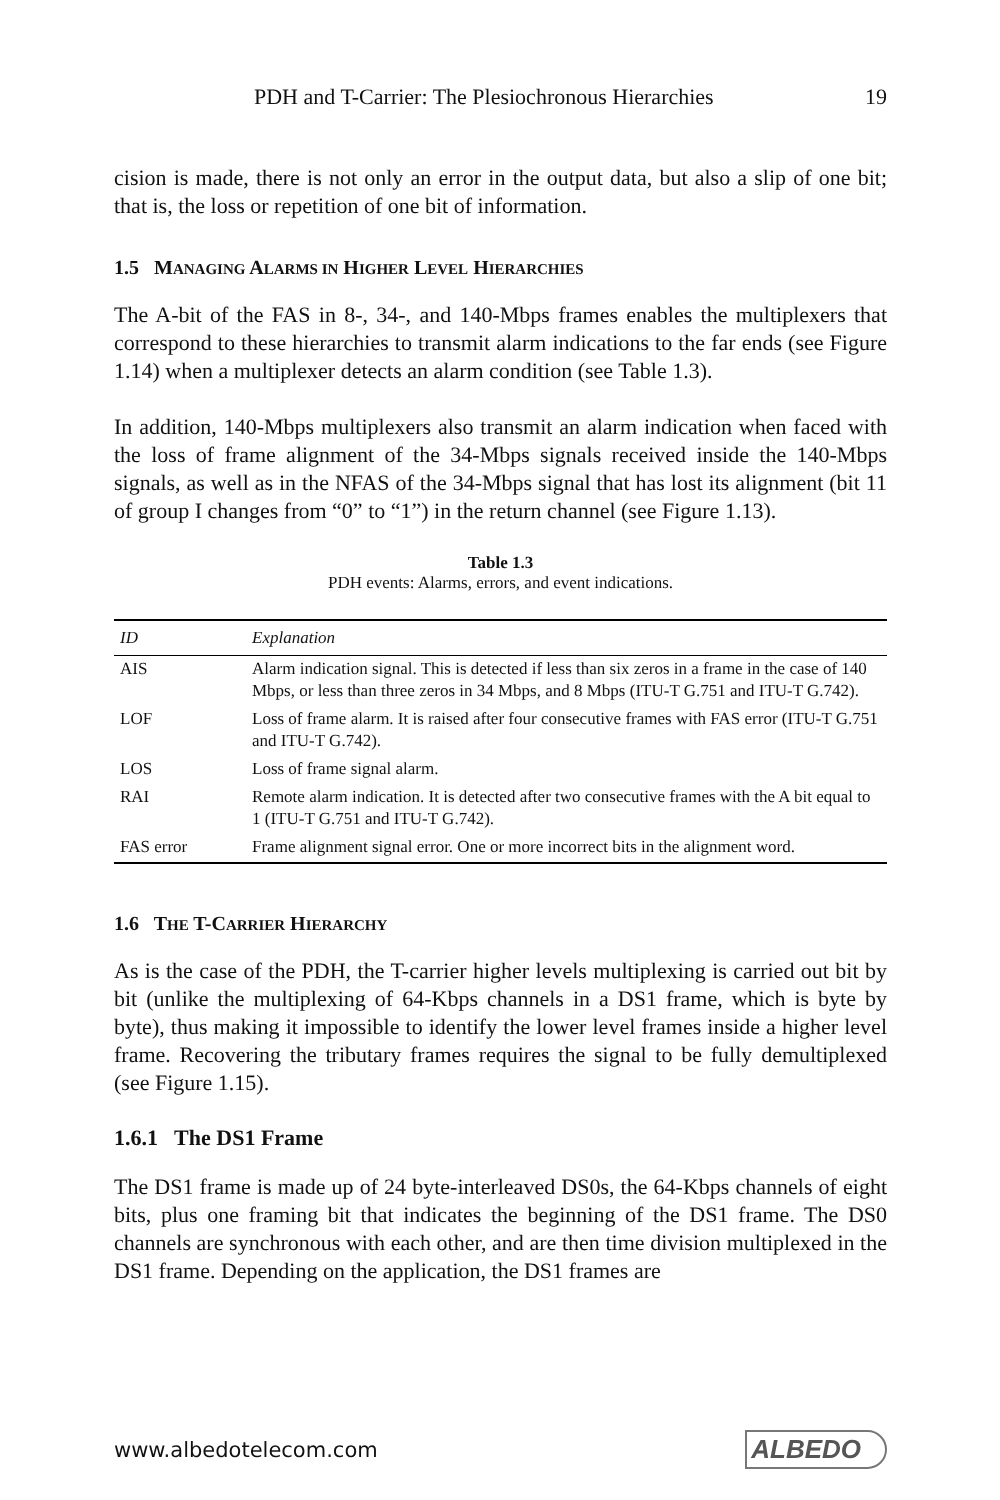PDH and T-Carrier: The Plesiochronous Hierarchies 19
cision is made, there is not only an error in the output data, but also a slip of one bit; that is, the loss or repetition of one bit of information.
1.5 MANAGING ALARMS IN HIGHER LEVEL HIERARCHIES
The A-bit of the FAS in 8-, 34-, and 140-Mbps frames enables the multiplexers that correspond to these hierarchies to transmit alarm indications to the far ends (see Figure 1.14) when a multiplexer detects an alarm condition (see Table 1.3).
In addition, 140-Mbps multiplexers also transmit an alarm indication when faced with the loss of frame alignment of the 34-Mbps signals received inside the 140-Mbps signals, as well as in the NFAS of the 34-Mbps signal that has lost its alignment (bit 11 of group I changes from “0” to “1”) in the return channel (see Figure 1.13).
Table 1.3
PDH events: Alarms, errors, and event indications.
| ID | Explanation |
| --- | --- |
| AIS | Alarm indication signal. This is detected if less than six zeros in a frame in the case of 140 Mbps, or less than three zeros in 34 Mbps, and 8 Mbps (ITU-T G.751 and ITU-T G.742). |
| LOF | Loss of frame alarm. It is raised after four consecutive frames with FAS error (ITU-T G.751 and ITU-T G.742). |
| LOS | Loss of frame signal alarm. |
| RAI | Remote alarm indication. It is detected after two consecutive frames with the A bit equal to 1 (ITU-T G.751 and ITU-T G.742). |
| FAS error | Frame alignment signal error. One or more incorrect bits in the alignment word. |
1.6 THE T-CARRIER HIERARCHY
As is the case of the PDH, the T-carrier higher levels multiplexing is carried out bit by bit (unlike the multiplexing of 64-Kbps channels in a DS1 frame, which is byte by byte), thus making it impossible to identify the lower level frames inside a higher level frame. Recovering the tributary frames requires the signal to be fully demultiplexed (see Figure 1.15).
1.6.1 The DS1 Frame
The DS1 frame is made up of 24 byte-interleaved DS0s, the 64-Kbps channels of eight bits, plus one framing bit that indicates the beginning of the DS1 frame. The DS0 channels are synchronous with each other, and are then time division multiplexed in the DS1 frame. Depending on the application, the DS1 frames are
www.albedotelecom.com ALBEDO